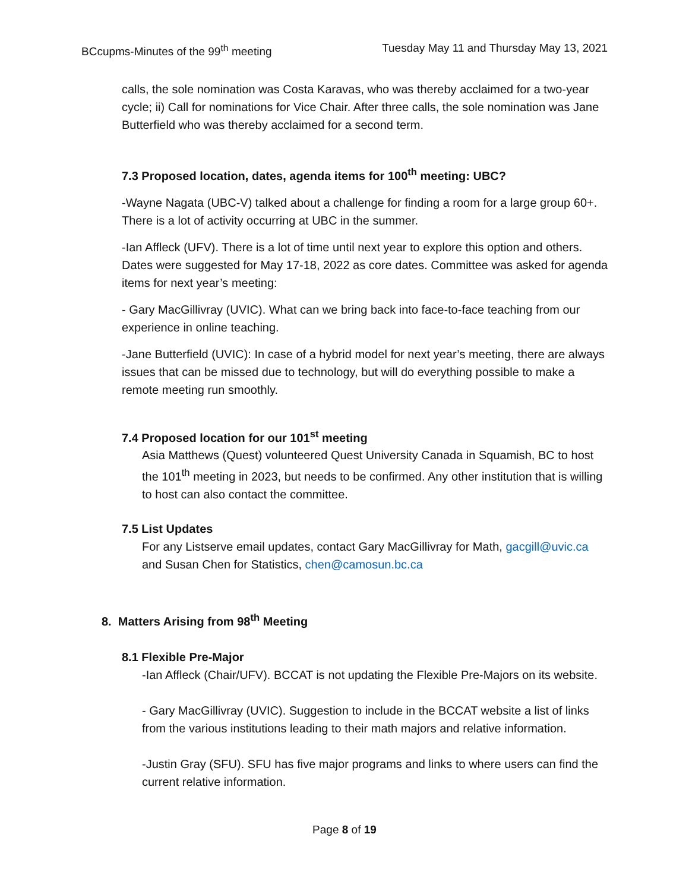BCcupms-Minutes of the 99<sup>th</sup> meeting Tuesday May 11 and Thursday May 13, 2021
calls, the sole nomination was Costa Karavas, who was thereby acclaimed for a two-year cycle; ii) Call for nominations for Vice Chair. After three calls, the sole nomination was Jane Butterfield who was thereby acclaimed for a second term.
7.3 Proposed location, dates, agenda items for 100<sup>th</sup> meeting: UBC?
-Wayne Nagata (UBC-V) talked about a challenge for finding a room for a large group 60+. There is a lot of activity occurring at UBC in the summer.
-Ian Affleck (UFV). There is a lot of time until next year to explore this option and others. Dates were suggested for May 17-18, 2022 as core dates. Committee was asked for agenda items for next year’s meeting:
- Gary MacGillivray (UVIC). What can we bring back into face-to-face teaching from our experience in online teaching.
-Jane Butterfield (UVIC): In case of a hybrid model for next year’s meeting, there are always issues that can be missed due to technology, but will do everything possible to make a remote meeting run smoothly.
7.4 Proposed location for our 101<sup>st</sup> meeting
Asia Matthews (Quest) volunteered Quest University Canada in Squamish, BC to host the 101<sup>th</sup> meeting in 2023, but needs to be confirmed. Any other institution that is willing to host can also contact the committee.
7.5 List Updates
For any Listserve email updates, contact Gary MacGillivray for Math, gacgill@uvic.ca and Susan Chen for Statistics, chen@camosun.bc.ca
8. Matters Arising from 98<sup>th</sup> Meeting
8.1 Flexible Pre-Major
-Ian Affleck (Chair/UFV). BCCAT is not updating the Flexible Pre-Majors on its website.
- Gary MacGillivray (UVIC). Suggestion to include in the BCCAT website a list of links from the various institutions leading to their math majors and relative information.
-Justin Gray (SFU). SFU has five major programs and links to where users can find the current relative information.
Page 8 of 19